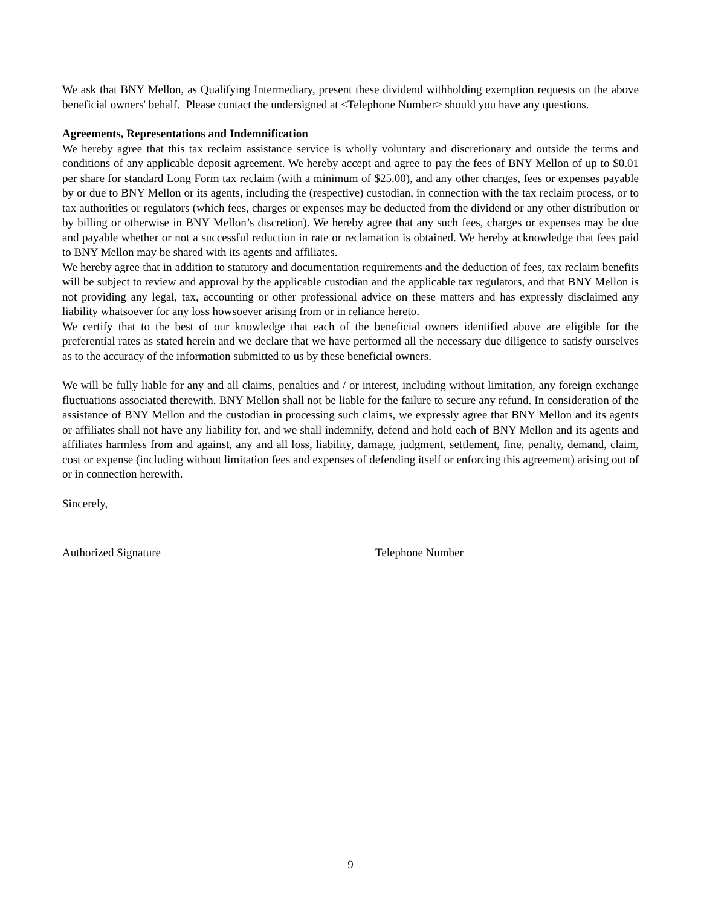We ask that BNY Mellon, as Qualifying Intermediary, present these dividend withholding exemption requests on the above beneficial owners' behalf. Please contact the undersigned at <Telephone Number> should you have any questions.
Agreements, Representations and Indemnification
We hereby agree that this tax reclaim assistance service is wholly voluntary and discretionary and outside the terms and conditions of any applicable deposit agreement. We hereby accept and agree to pay the fees of BNY Mellon of up to $0.01 per share for standard Long Form tax reclaim (with a minimum of $25.00), and any other charges, fees or expenses payable by or due to BNY Mellon or its agents, including the (respective) custodian, in connection with the tax reclaim process, or to tax authorities or regulators (which fees, charges or expenses may be deducted from the dividend or any other distribution or by billing or otherwise in BNY Mellon’s discretion). We hereby agree that any such fees, charges or expenses may be due and payable whether or not a successful reduction in rate or reclamation is obtained. We hereby acknowledge that fees paid to BNY Mellon may be shared with its agents and affiliates.
We hereby agree that in addition to statutory and documentation requirements and the deduction of fees, tax reclaim benefits will be subject to review and approval by the applicable custodian and the applicable tax regulators, and that BNY Mellon is not providing any legal, tax, accounting or other professional advice on these matters and has expressly disclaimed any liability whatsoever for any loss howsoever arising from or in reliance hereto.
We certify that to the best of our knowledge that each of the beneficial owners identified above are eligible for the preferential rates as stated herein and we declare that we have performed all the necessary due diligence to satisfy ourselves as to the accuracy of the information submitted to us by these beneficial owners.
We will be fully liable for any and all claims, penalties and / or interest, including without limitation, any foreign exchange fluctuations associated therewith. BNY Mellon shall not be liable for the failure to secure any refund. In consideration of the assistance of BNY Mellon and the custodian in processing such claims, we expressly agree that BNY Mellon and its agents or affiliates shall not have any liability for, and we shall indemnify, defend and hold each of BNY Mellon and its agents and affiliates harmless from and against, any and all loss, liability, damage, judgment, settlement, fine, penalty, demand, claim, cost or expense (including without limitation fees and expenses of defending itself or enforcing this agreement) arising out of or in connection herewith.
Sincerely,
Authorized Signature Telephone Number
9